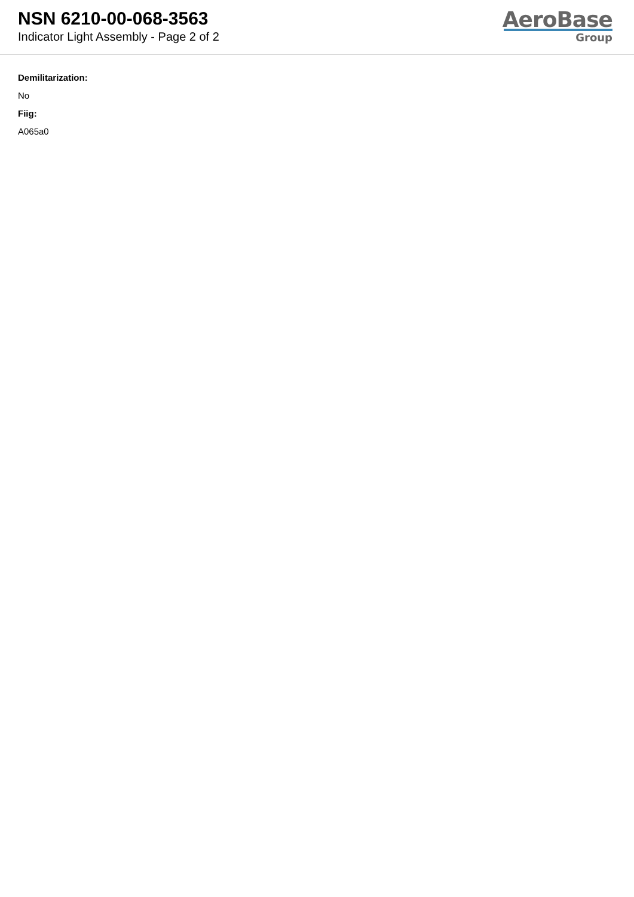NSN 6210-00-068-3563
Indicator Light Assembly - Page 2 of 2
AeroBase
Group
Demilitarization:
No
Fiig:
A065a0